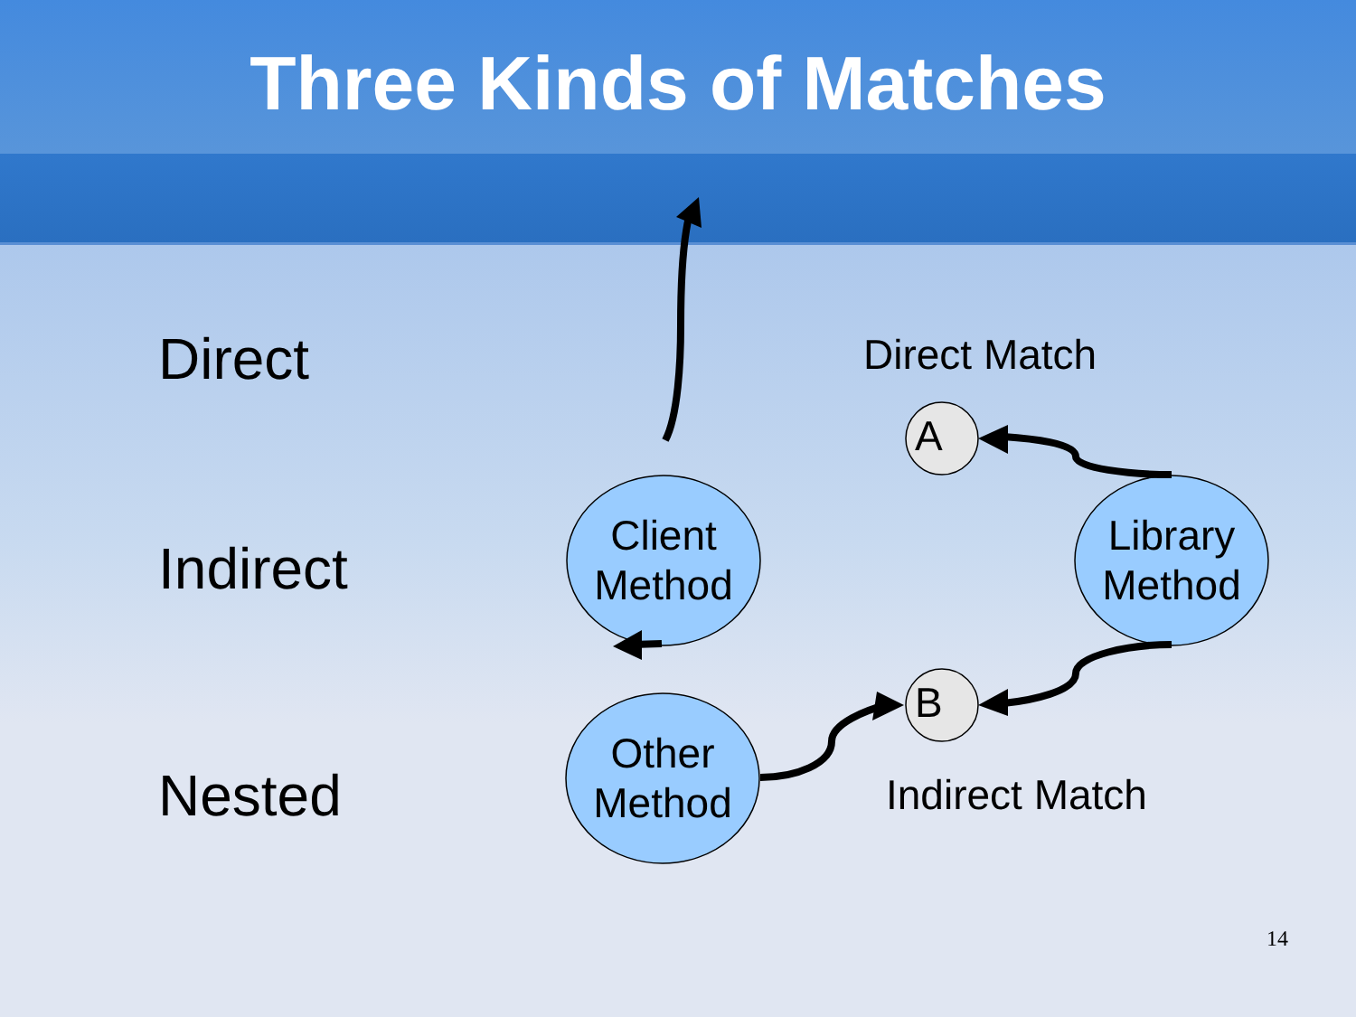Three Kinds of Matches
Direct
Indirect
Nested
Direct Match
Indirect Match
A
B
Client
Method
Library
Method
Other
Method
14